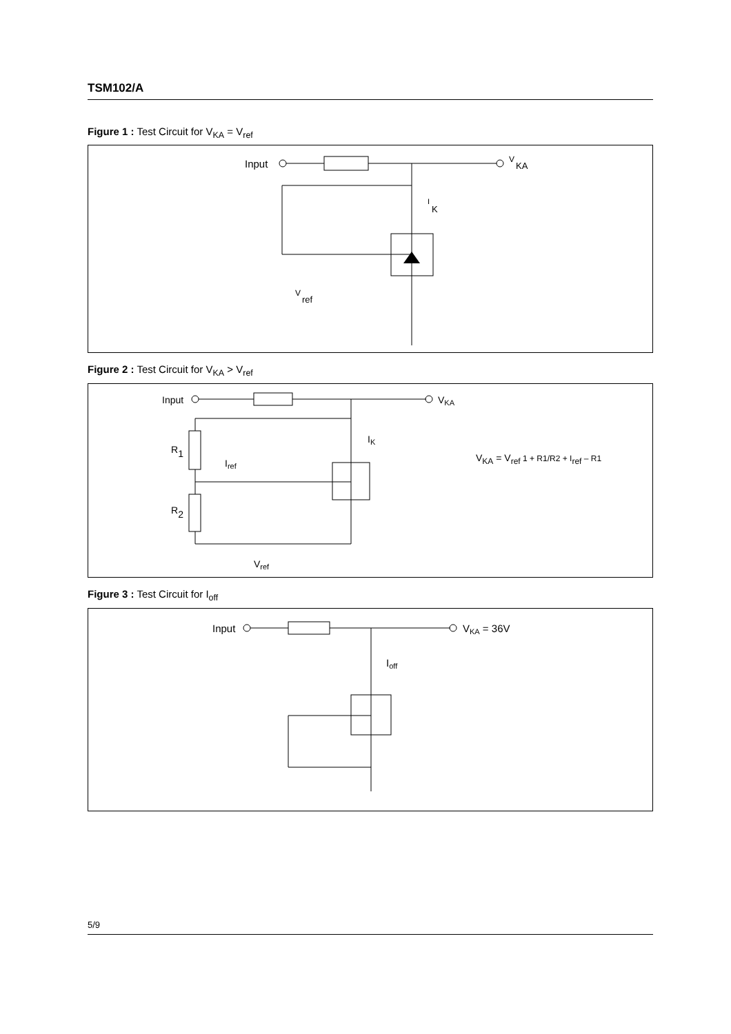TSM102/A
Figure 1 : Test Circuit for V<sub>KA</sub> = V<sub>ref</sub>
Input
V
KA
I
K
V
ref
Figure 2 : Test Circuit for V<sub>KA</sub> > V<sub>ref</sub>
Input
VKA
R1
R2
Iref
IK
Vref
VKA = Vref 1 + R1/R2 + Iref – R1
Figure 3 : Test Circuit for I<sub>off</sub>
Input
VKA = 36V
Ioff
5/9